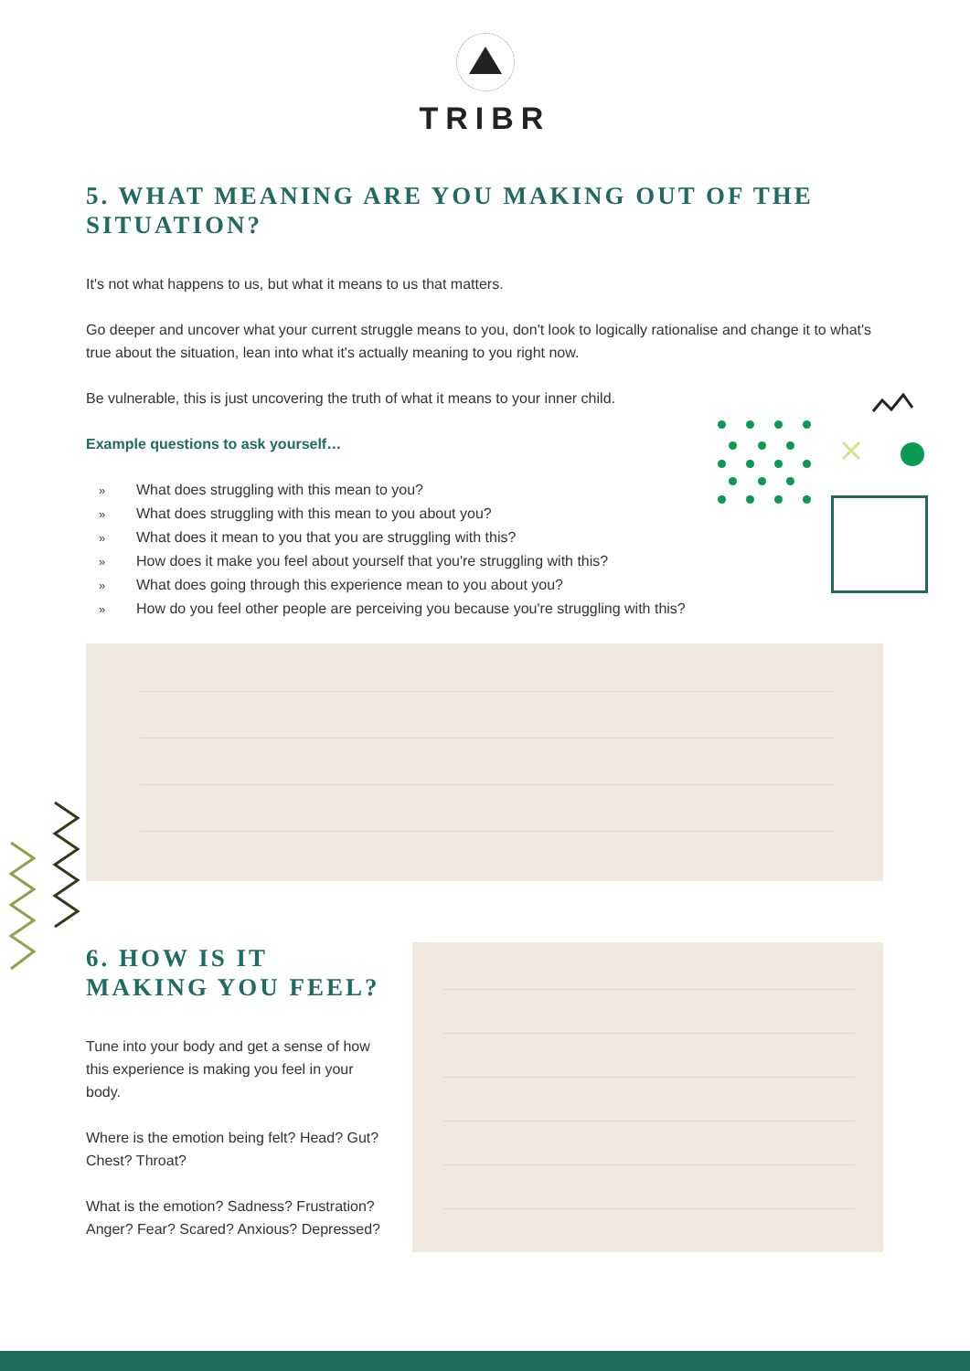TRIBR
5. WHAT MEANING ARE YOU MAKING OUT OF THE SITUATION?
It's not what happens to us, but what it means to us that matters.
Go deeper and uncover what your current struggle means to you, don't look to logically rationalise and change it to what's true about the situation, lean into what it's actually meaning to you right now.
Be vulnerable, this is just uncovering the truth of what it means to your inner child.
Example questions to ask yourself…
» What does struggling with this mean to you?
» What does struggling with this mean to you about you?
» What does it mean to you that you are struggling with this?
» How does it make you feel about yourself that you're struggling with this?
» What does going through this experience mean to you about you?
» How do you feel other people are perceiving you because you're struggling with this?
6. HOW IS IT MAKING YOU FEEL?
Tune into your body and get a sense of how this experience is making you feel in your body.
Where is the emotion being felt? Head? Gut? Chest? Throat?
What is the emotion? Sadness? Frustration? Anger? Fear? Scared? Anxious? Depressed?